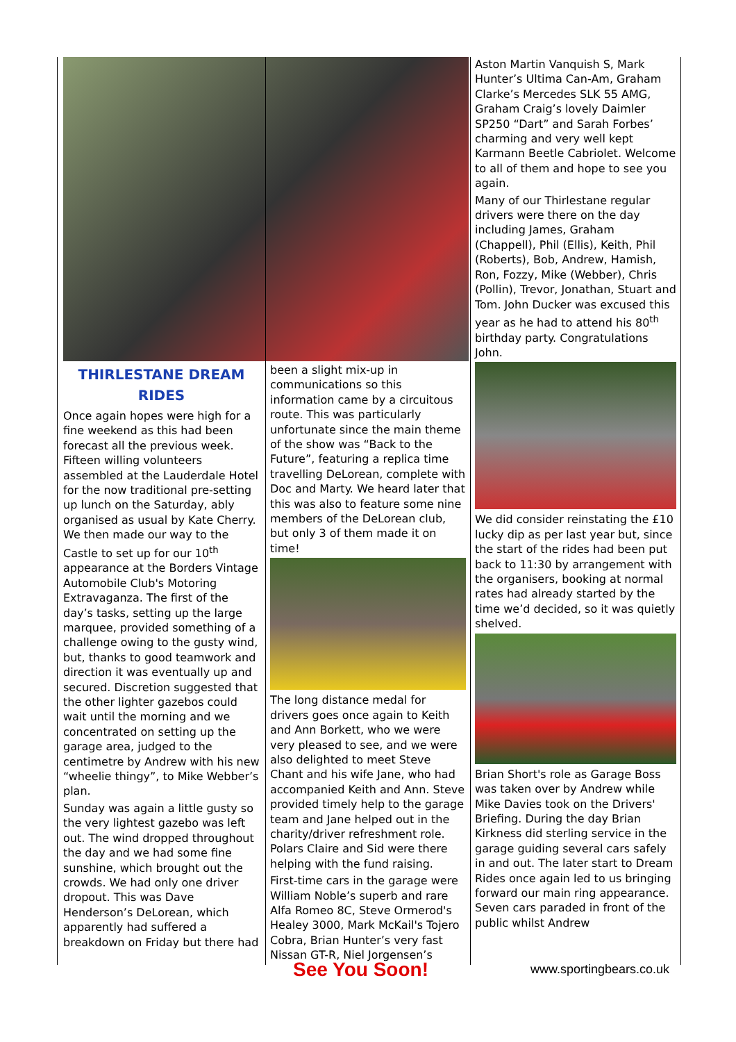THIRLESTANE DREAM RIDES
Once again hopes were high for a fine weekend as this had been forecast all the previous week. Fifteen willing volunteers assembled at the Lauderdale Hotel for the now traditional pre-setting up lunch on the Saturday, ably organised as usual by Kate Cherry. We then made our way to the Castle to set up for our 10<sup>th</sup> appearance at the Borders Vintage Automobile Club's Motoring Extravaganza. The first of the day’s tasks, setting up the large marquee, provided something of a challenge owing to the gusty wind, but, thanks to good teamwork and direction it was eventually up and secured. Discretion suggested that the other lighter gazebos could wait until the morning and we concentrated on setting up the garage area, judged to the centimetre by Andrew with his new “wheelie thingy”, to Mike Webber’s plan.
Sunday was again a little gusty so the very lightest gazebo was left out. The wind dropped throughout the day and we had some fine sunshine, which brought out the crowds. We had only one driver dropout. This was Dave Henderson’s DeLorean, which apparently had suffered a breakdown on Friday but there had
been a slight mix-up in communications so this information came by a circuitous route. This was particularly unfortunate since the main theme of the show was “Back to the Future”, featuring a replica time travelling DeLorean, complete with Doc and Marty. We heard later that this was also to feature some nine members of the DeLorean club, but only 3 of them made it on time!
The long distance medal for drivers goes once again to Keith and Ann Borkett, who we were very pleased to see, and we were also delighted to meet Steve Chant and his wife Jane, who had accompanied Keith and Ann. Steve provided timely help to the garage team and Jane helped out in the charity/driver refreshment role. Polars Claire and Sid were there helping with the fund raising.
First-time cars in the garage were William Noble’s superb and rare Alfa Romeo 8C, Steve Ormerod's Healey 3000, Mark McKail's Tojero Cobra, Brian Hunter’s very fast Nissan GT-R, Niel Jorgensen’s
Aston Martin Vanquish S, Mark Hunter’s Ultima Can-Am, Graham Clarke’s Mercedes SLK 55 AMG, Graham Craig’s lovely Daimler SP250 “Dart” and Sarah Forbes’ charming and very well kept Karmann Beetle Cabriolet. Welcome to all of them and hope to see you again.
Many of our Thirlestane regular drivers were there on the day including James, Graham (Chappell), Phil (Ellis), Keith, Phil (Roberts), Bob, Andrew, Hamish, Ron, Fozzy, Mike (Webber), Chris (Pollin), Trevor, Jonathan, Stuart and Tom. John Ducker was excused this year as he had to attend his 80<sup>th</sup> birthday party. Congratulations John.
We did consider reinstating the £10 lucky dip as per last year but, since the start of the rides had been put back to 11:30 by arrangement with the organisers, booking at normal rates had already started by the time we’d decided, so it was quietly shelved.
Brian Short's role as Garage Boss was taken over by Andrew while Mike Davies took on the Drivers' Briefing. During the day Brian Kirkness did sterling service in the garage guiding several cars safely in and out. The later start to Dream Rides once again led to us bringing forward our main ring appearance. Seven cars paraded in front of the public whilst Andrew
See You Soon! www.sportingbears.co.uk